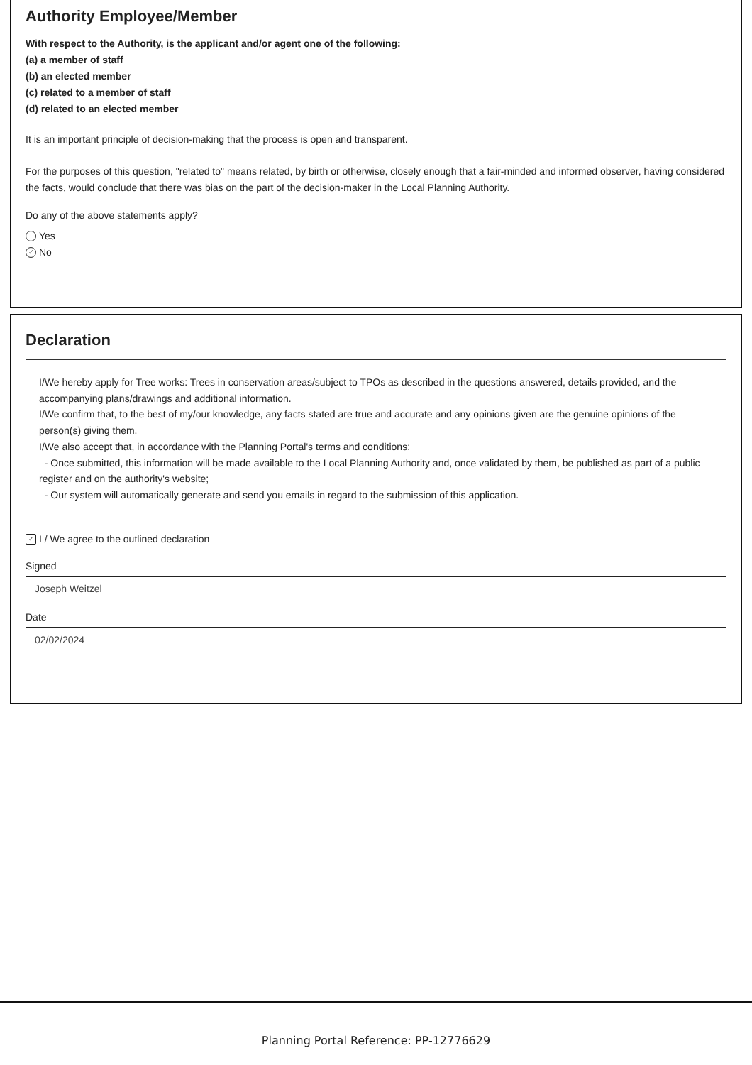Authority Employee/Member
With respect to the Authority, is the applicant and/or agent one of the following:
(a) a member of staff
(b) an elected member
(c) related to a member of staff
(d) related to an elected member
It is an important principle of decision-making that the process is open and transparent.
For the purposes of this question, "related to" means related, by birth or otherwise, closely enough that a fair-minded and informed observer, having considered the facts, would conclude that there was bias on the part of the decision-maker in the Local Planning Authority.
Do any of the above statements apply?
Yes
✓ No
Declaration
I/We hereby apply for Tree works: Trees in conservation areas/subject to TPOs as described in the questions answered, details provided, and the accompanying plans/drawings and additional information.
I/We confirm that, to the best of my/our knowledge, any facts stated are true and accurate and any opinions given are the genuine opinions of the person(s) giving them.
I/We also accept that, in accordance with the Planning Portal's terms and conditions:
- Once submitted, this information will be made available to the Local Planning Authority and, once validated by them, be published as part of a public register and on the authority's website;
- Our system will automatically generate and send you emails in regard to the submission of this application.
✓ I / We agree to the outlined declaration
Signed
Joseph Weitzel
Date
02/02/2024
Planning Portal Reference: PP-12776629